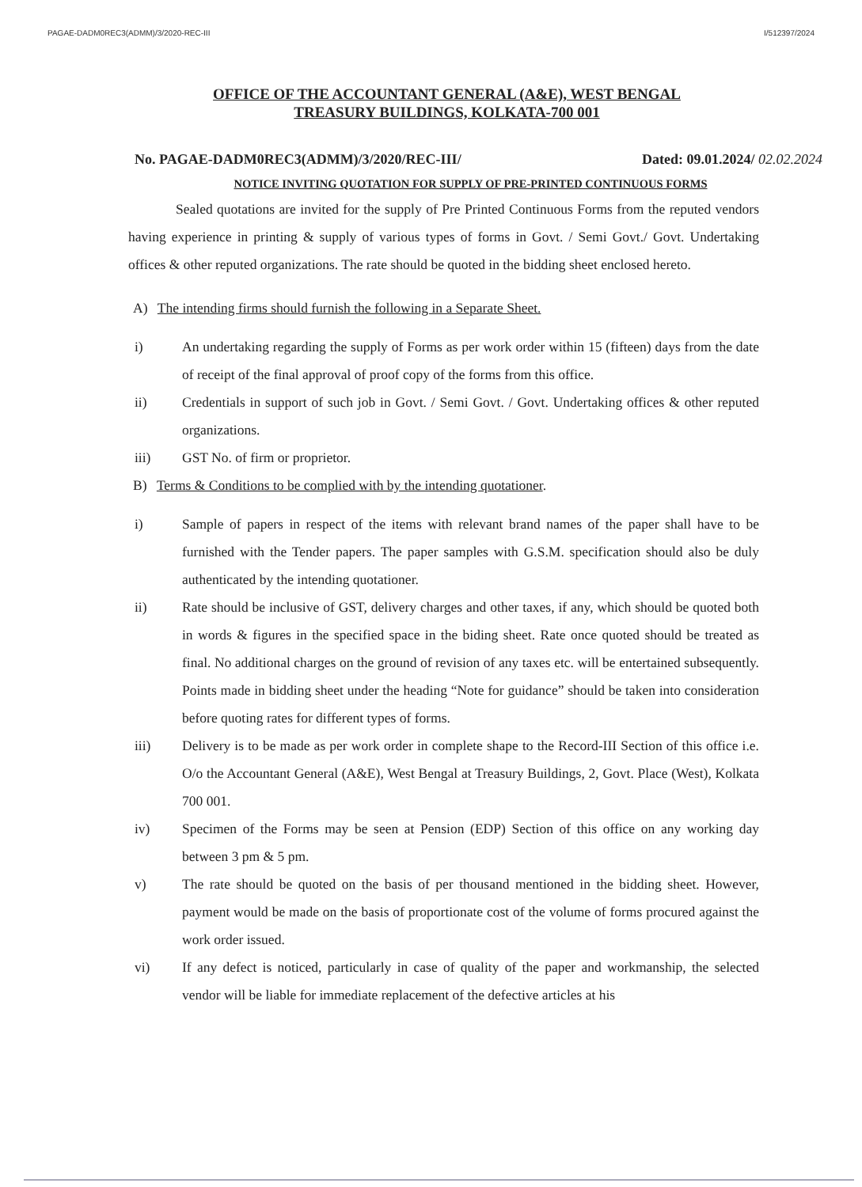PAGAE-DADM0REC3(ADMM)/3/2020-REC-III I/512397/2024
OFFICE OF THE ACCOUNTANT GENERAL (A&E), WEST BENGAL
TREASURY BUILDINGS, KOLKATA-700 001
No. PAGAE-DADM0REC3(ADMM)/3/2020/REC-III/ Dated: 09.01.2024/ 02.02.2024
NOTICE INVITING QUOTATION FOR SUPPLY OF PRE-PRINTED CONTINUOUS FORMS
Sealed quotations are invited for the supply of Pre Printed Continuous Forms from the reputed vendors having experience in printing & supply of various types of forms in Govt. / Semi Govt./ Govt. Undertaking offices & other reputed organizations. The rate should be quoted in the bidding sheet enclosed hereto.
A) The intending firms should furnish the following in a Separate Sheet.
i) An undertaking regarding the supply of Forms as per work order within 15 (fifteen) days from the date of receipt of the final approval of proof copy of the forms from this office.
ii) Credentials in support of such job in Govt. / Semi Govt. / Govt. Undertaking offices & other reputed organizations.
iii) GST No. of firm or proprietor.
B) Terms & Conditions to be complied with by the intending quotationer.
i) Sample of papers in respect of the items with relevant brand names of the paper shall have to be furnished with the Tender papers. The paper samples with G.S.M. specification should also be duly authenticated by the intending quotationer.
ii) Rate should be inclusive of GST, delivery charges and other taxes, if any, which should be quoted both in words & figures in the specified space in the biding sheet. Rate once quoted should be treated as final. No additional charges on the ground of revision of any taxes etc. will be entertained subsequently. Points made in bidding sheet under the heading “Note for guidance” should be taken into consideration before quoting rates for different types of forms.
iii) Delivery is to be made as per work order in complete shape to the Record-III Section of this office i.e. O/o the Accountant General (A&E), West Bengal at Treasury Buildings, 2, Govt. Place (West), Kolkata 700 001.
iv) Specimen of the Forms may be seen at Pension (EDP) Section of this office on any working day between 3 pm & 5 pm.
v) The rate should be quoted on the basis of per thousand mentioned in the bidding sheet. However, payment would be made on the basis of proportionate cost of the volume of forms procured against the work order issued.
vi) If any defect is noticed, particularly in case of quality of the paper and workmanship, the selected vendor will be liable for immediate replacement of the defective articles at his